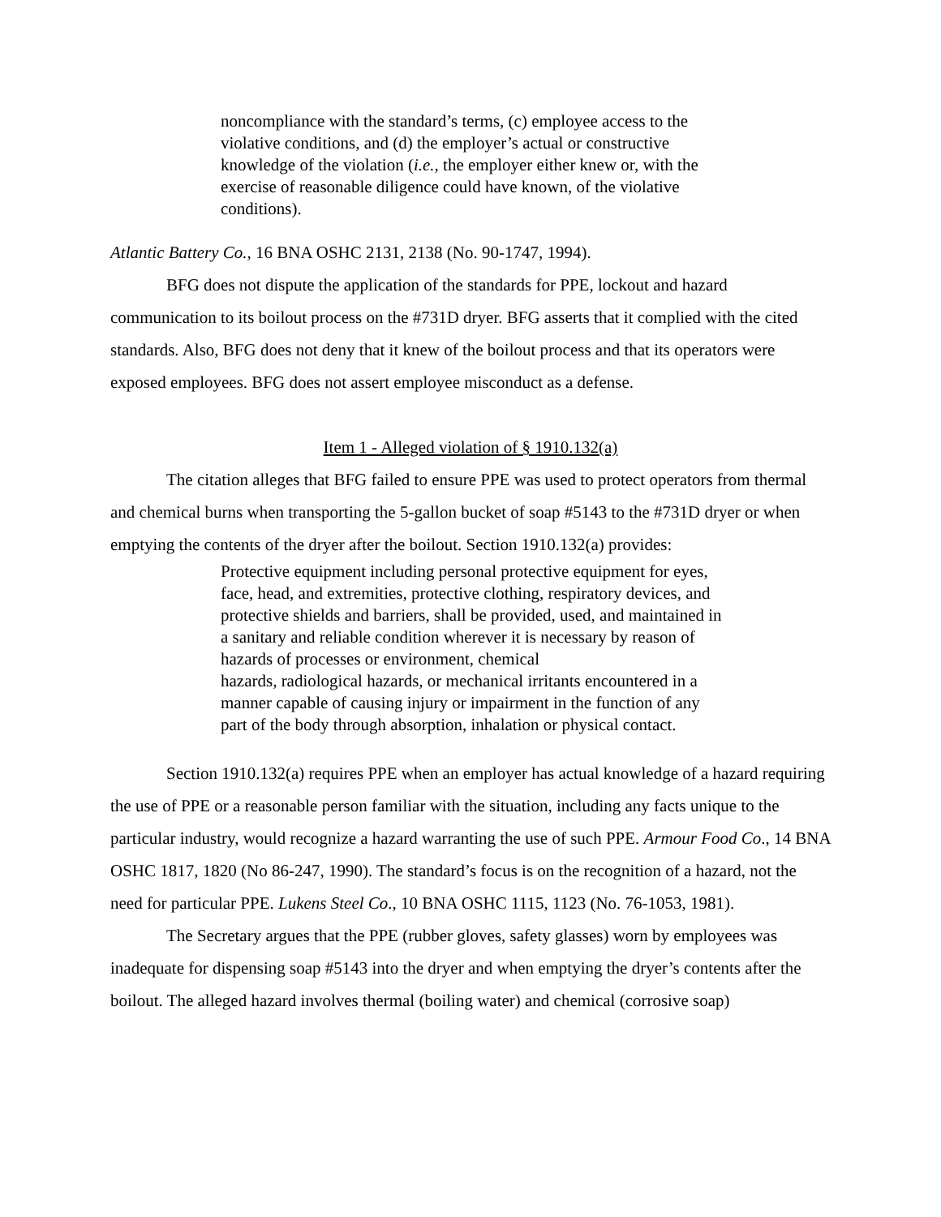noncompliance with the standard’s terms, (c) employee access to the violative conditions, and (d) the employer’s actual or constructive knowledge of the violation (i.e., the employer either knew or, with the exercise of reasonable diligence could have known, of the violative conditions).
Atlantic Battery Co., 16 BNA OSHC 2131, 2138 (No. 90-1747, 1994).
BFG does not dispute the application of the standards for PPE, lockout and hazard communication to its boilout process on the #731D dryer. BFG asserts that it complied with the cited standards. Also, BFG does not deny that it knew of the boilout process and that its operators were exposed employees. BFG does not assert employee misconduct as a defense.
Item 1 - Alleged violation of § 1910.132(a)
The citation alleges that BFG failed to ensure PPE was used to protect operators from thermal and chemical burns when transporting the 5-gallon bucket of soap #5143 to the #731D dryer or when emptying the contents of the dryer after the boilout. Section 1910.132(a) provides:
Protective equipment including personal protective equipment for eyes, face, head, and extremities, protective clothing, respiratory devices, and protective shields and barriers, shall be provided, used, and maintained in a sanitary and reliable condition wherever it is necessary by reason of hazards of processes or environment, chemical
hazards, radiological hazards, or mechanical irritants encountered in a manner capable of causing injury or impairment in the function of any part of the body through absorption, inhalation or physical contact.
Section 1910.132(a) requires PPE when an employer has actual knowledge of a hazard requiring the use of PPE or a reasonable person familiar with the situation, including any facts unique to the particular industry, would recognize a hazard warranting the use of such PPE. Armour Food Co., 14 BNA OSHC 1817, 1820 (No 86-247, 1990). The standard’s focus is on the recognition of a hazard, not the need for particular PPE. Lukens Steel Co., 10 BNA OSHC 1115, 1123 (No. 76-1053, 1981).
The Secretary argues that the PPE (rubber gloves, safety glasses) worn by employees was inadequate for dispensing soap #5143 into the dryer and when emptying the dryer’s contents after the boilout. The alleged hazard involves thermal (boiling water) and chemical (corrosive soap)